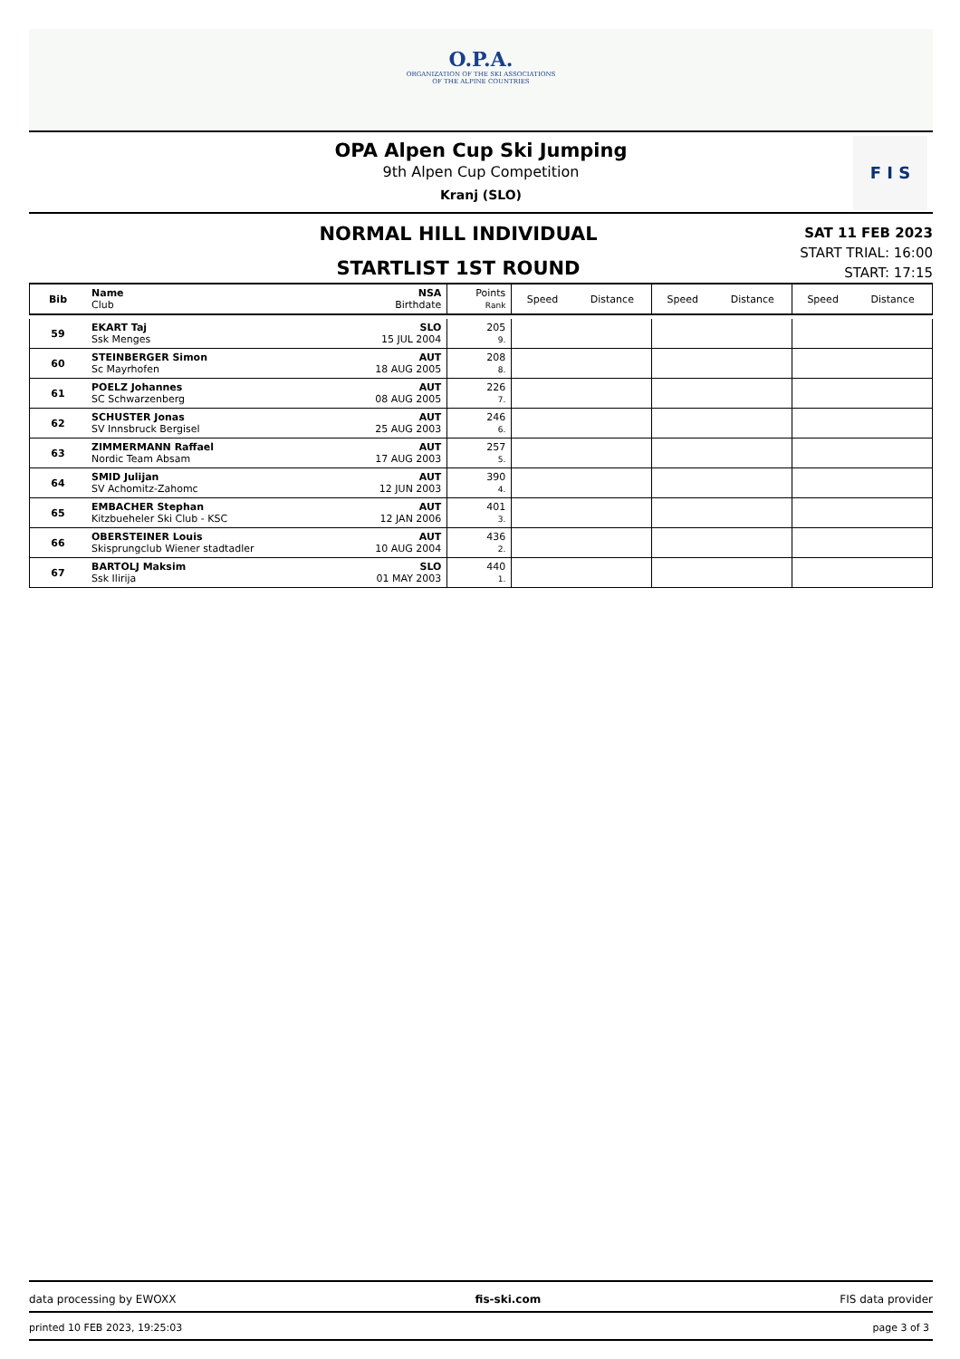O.P.A.
ORGANIZATION OF THE SKI ASSOCIATIONS
OF THE ALPINE COUNTRIES
OPA Alpen Cup Ski Jumping
9th Alpen Cup Competition
Kranj (SLO)
F I S
NORMAL HILL INDIVIDUAL
STARTLIST 1ST ROUND
SAT 11 FEB 2023
START TRIAL: 16:00
START: 17:15
| Bib | Name Club | NSA Birthdate | Points Rank | Speed | Distance | Speed | Distance | Speed | Distance |
| --- | --- | --- | --- | --- | --- | --- | --- | --- | --- |
| 59 | EKART Taj Ssk Menges | SLO 15 JUL 2004 | 205 9. | | | | | | |
| 60 | STEINBERGER Simon Sc Mayrhofen | AUT 18 AUG 2005 | 208 8. | | | | | | |
| 61 | POELZ Johannes SC Schwarzenberg | AUT 08 AUG 2005 | 226 7. | | | | | | |
| 62 | SCHUSTER Jonas SV Innsbruck Bergisel | AUT 25 AUG 2003 | 246 6. | | | | | | |
| 63 | ZIMMERMANN Raffael Nordic Team Absam | AUT 17 AUG 2003 | 257 5. | | | | | | |
| 64 | SMID Julijan SV Achomitz-Zahomc | AUT 12 JUN 2003 | 390 4. | | | | | | |
| 65 | EMBACHER Stephan Kitzbueheler Ski Club - KSC | AUT 12 JAN 2006 | 401 3. | | | | | | |
| 66 | OBERSTEINER Louis Skisprungclub Wiener stadtadler | AUT 10 AUG 2004 | 436 2. | | | | | | |
| 67 | BARTOLJ Maksim Ssk Ilirija | SLO 01 MAY 2003 | 440 1. | | | | | | |
data processing by EWOXX fis-ski.com FIS data provider
printed 10 FEB 2023, 19:25:03 page 3 of 3